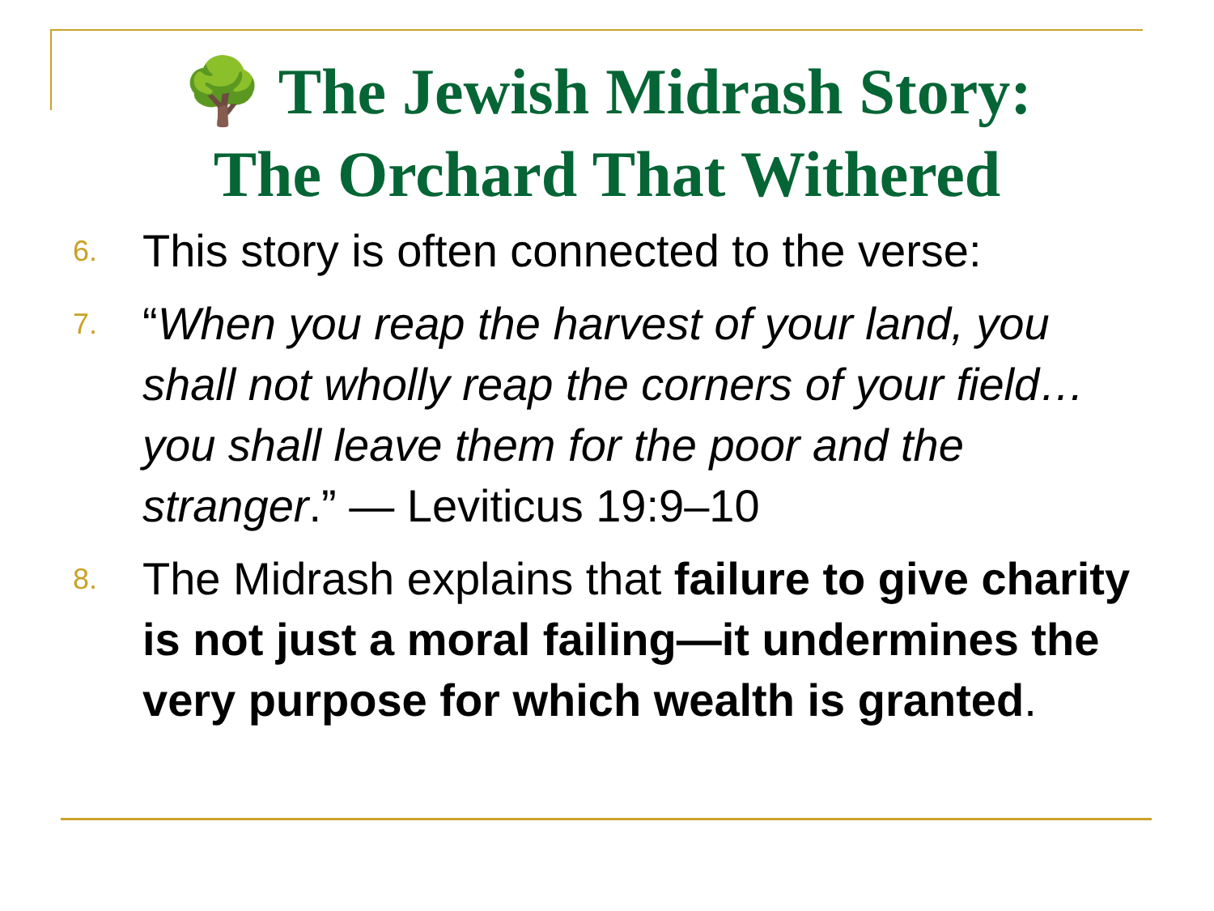🌳 The Jewish Midrash Story: The Orchard That Withered
6. This story is often connected to the verse:
7. “When you reap the harvest of your land, you shall not wholly reap the corners of your field… you shall leave them for the poor and the stranger.” — Leviticus 19:9–10
8. The Midrash explains that failure to give charity is not just a moral failing—it undermines the very purpose for which wealth is granted.